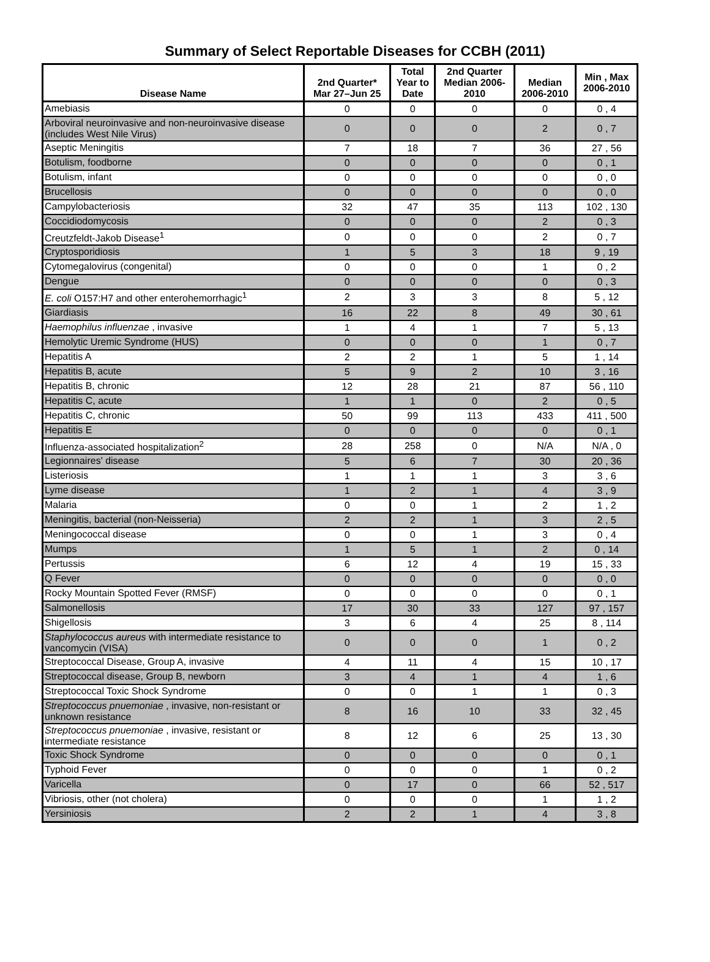Summary of Select Reportable Diseases for CCBH (2011)
| Disease Name | 2nd Quarter* Mar 27–Jun 25 | Total Year to Date | 2nd Quarter Median 2006- 2010 | Median 2006-2010 | Min , Max 2006-2010 |
| --- | --- | --- | --- | --- | --- |
| Amebiasis | 0 | 0 | 0 | 0 | 0 , 4 |
| Arboviral neuroinvasive and non-neuroinvasive disease (includes West Nile Virus) | 0 | 0 | 0 | 2 | 0 , 7 |
| Aseptic Meningitis | 7 | 18 | 7 | 36 | 27 , 56 |
| Botulism, foodborne | 0 | 0 | 0 | 0 | 0 , 1 |
| Botulism, infant | 0 | 0 | 0 | 0 | 0 , 0 |
| Brucellosis | 0 | 0 | 0 | 0 | 0 , 0 |
| Campylobacteriosis | 32 | 47 | 35 | 113 | 102 , 130 |
| Coccidiodomycosis | 0 | 0 | 0 | 2 | 0 , 3 |
| Creutzfeldt-Jakob Disease<sup>1</sup> | 0 | 0 | 0 | 2 | 0 , 7 |
| Cryptosporidiosis | 1 | 5 | 3 | 18 | 9 , 19 |
| Cytomegalovirus (congenital) | 0 | 0 | 0 | 1 | 0 , 2 |
| Dengue | 0 | 0 | 0 | 0 | 0 , 3 |
| E. coli O157:H7 and other enterohemorrhagic<sup>1</sup> | 2 | 3 | 3 | 8 | 5 , 12 |
| Giardiasis | 16 | 22 | 8 | 49 | 30 , 61 |
| Haemophilus influenzae , invasive | 1 | 4 | 1 | 7 | 5 , 13 |
| Hemolytic Uremic Syndrome (HUS) | 0 | 0 | 0 | 1 | 0 , 7 |
| Hepatitis A | 2 | 2 | 1 | 5 | 1 , 14 |
| Hepatitis B, acute | 5 | 9 | 2 | 10 | 3 , 16 |
| Hepatitis B, chronic | 12 | 28 | 21 | 87 | 56 , 110 |
| Hepatitis C, acute | 1 | 1 | 0 | 2 | 0 , 5 |
| Hepatitis C, chronic | 50 | 99 | 113 | 433 | 411 , 500 |
| Hepatitis E | 0 | 0 | 0 | 0 | 0 , 1 |
| Influenza-associated hospitalization<sup>2</sup> | 28 | 258 | 0 | N/A | N/A , 0 |
| Legionnaires' disease | 5 | 6 | 7 | 30 | 20 , 36 |
| Listeriosis | 1 | 1 | 1 | 3 | 3 , 6 |
| Lyme disease | 1 | 2 | 1 | 4 | 3 , 9 |
| Malaria | 0 | 0 | 1 | 2 | 1 , 2 |
| Meningitis, bacterial (non-Neisseria) | 2 | 2 | 1 | 3 | 2 , 5 |
| Meningococcal disease | 0 | 0 | 1 | 3 | 0 , 4 |
| Mumps | 1 | 5 | 1 | 2 | 0 , 14 |
| Pertussis | 6 | 12 | 4 | 19 | 15 , 33 |
| Q Fever | 0 | 0 | 0 | 0 | 0 , 0 |
| Rocky Mountain Spotted Fever (RMSF) | 0 | 0 | 0 | 0 | 0 , 1 |
| Salmonellosis | 17 | 30 | 33 | 127 | 97 , 157 |
| Shigellosis | 3 | 6 | 4 | 25 | 8 , 114 |
| Staphylococcus aureus with intermediate resistance to vancomycin (VISA) | 0 | 0 | 0 | 1 | 0 , 2 |
| Streptococcal Disease, Group A, invasive | 4 | 11 | 4 | 15 | 10 , 17 |
| Streptococcal disease, Group B, newborn | 3 | 4 | 1 | 4 | 1 , 6 |
| Streptococcal Toxic Shock Syndrome | 0 | 0 | 1 | 1 | 0 , 3 |
| Streptococcus pnuemoniae , invasive, non-resistant or unknown resistance | 8 | 16 | 10 | 33 | 32 , 45 |
| Streptococcus pnuemoniae , invasive, resistant or intermediate resistance | 8 | 12 | 6 | 25 | 13 , 30 |
| Toxic Shock Syndrome | 0 | 0 | 0 | 0 | 0 , 1 |
| Typhoid Fever | 0 | 0 | 0 | 1 | 0 , 2 |
| Varicella | 0 | 17 | 0 | 66 | 52 , 517 |
| Vibriosis, other (not cholera) | 0 | 0 | 0 | 1 | 1 , 2 |
| Yersiniosis | 2 | 2 | 1 | 4 | 3 , 8 |